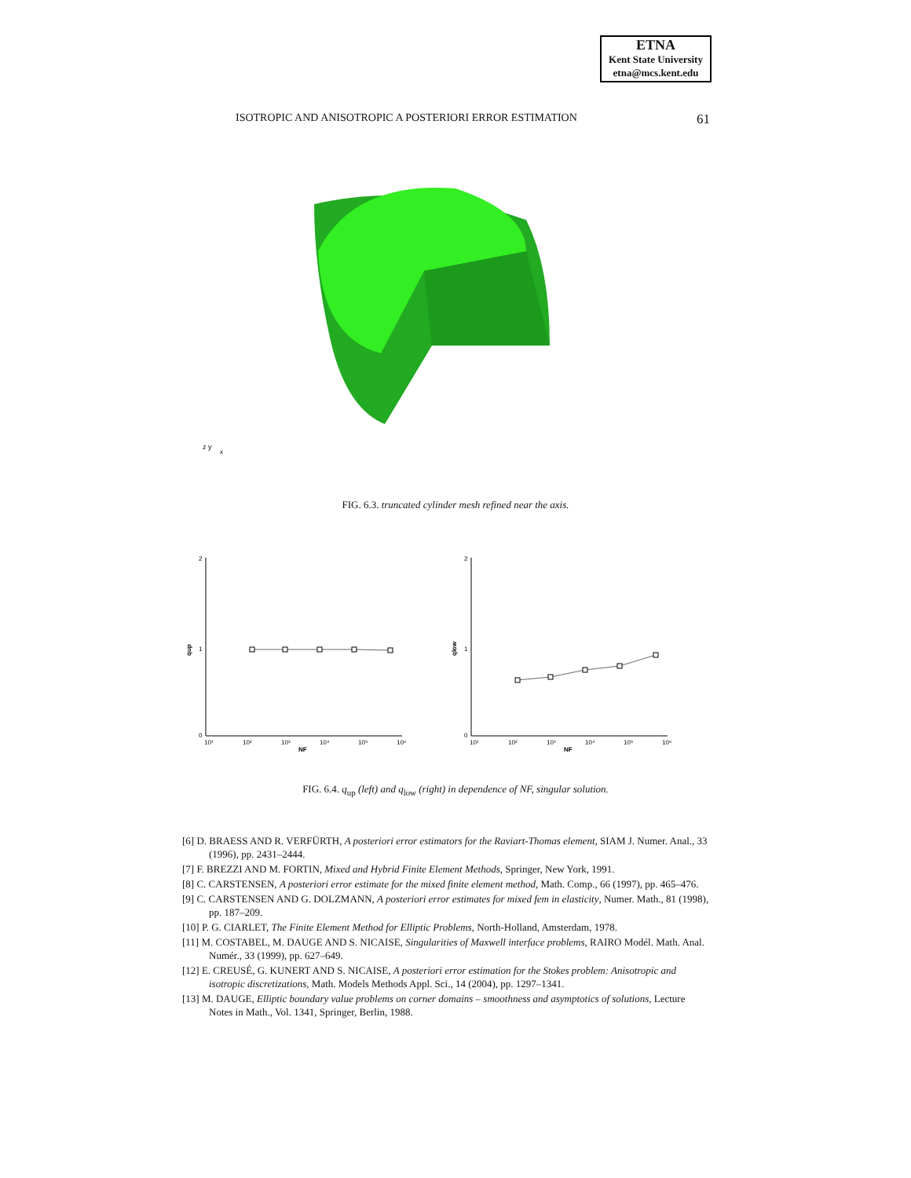ETNA
Kent State University
etna@mcs.kent.edu
ISOTROPIC AND ANISOTROPIC A POSTERIORI ERROR ESTIMATION 61
z y
x
FIG. 6.3. truncated cylinder mesh refined near the axis.
2
1
0
qup
10¹
10²
10³
10⁴
10⁵
10⁶
NF
2
1
0
qlow
10¹
10²
10³
10⁴
10⁵
10⁶
NF
FIG. 6.4. q<sub>up</sub> (left) and q<sub>low</sub> (right) in dependence of NF, singular solution.
[6] D. BRAESS AND R. VERFÜRTH, A posteriori error estimators for the Raviart-Thomas element, SIAM J. Numer. Anal., 33 (1996), pp. 2431–2444.
[7] F. BREZZI AND M. FORTIN, Mixed and Hybrid Finite Element Methods, Springer, New York, 1991.
[8] C. CARSTENSEN, A posteriori error estimate for the mixed finite element method, Math. Comp., 66 (1997), pp. 465–476.
[9] C. CARSTENSEN AND G. DOLZMANN, A posteriori error estimates for mixed fem in elasticity, Numer. Math., 81 (1998), pp. 187–209.
[10] P. G. CIARLET, The Finite Element Method for Elliptic Problems, North-Holland, Amsterdam, 1978.
[11] M. COSTABEL, M. DAUGE AND S. NICAISE, Singularities of Maxwell interface problems, RAIRO Modél. Math. Anal. Numér., 33 (1999), pp. 627–649.
[12] E. CREUSÉ, G. KUNERT AND S. NICAISE, A posteriori error estimation for the Stokes problem: Anisotropic and isotropic discretizations, Math. Models Methods Appl. Sci., 14 (2004), pp. 1297–1341.
[13] M. DAUGE, Elliptic boundary value problems on corner domains – smoothness and asymptotics of solutions, Lecture Notes in Math., Vol. 1341, Springer, Berlin, 1988.